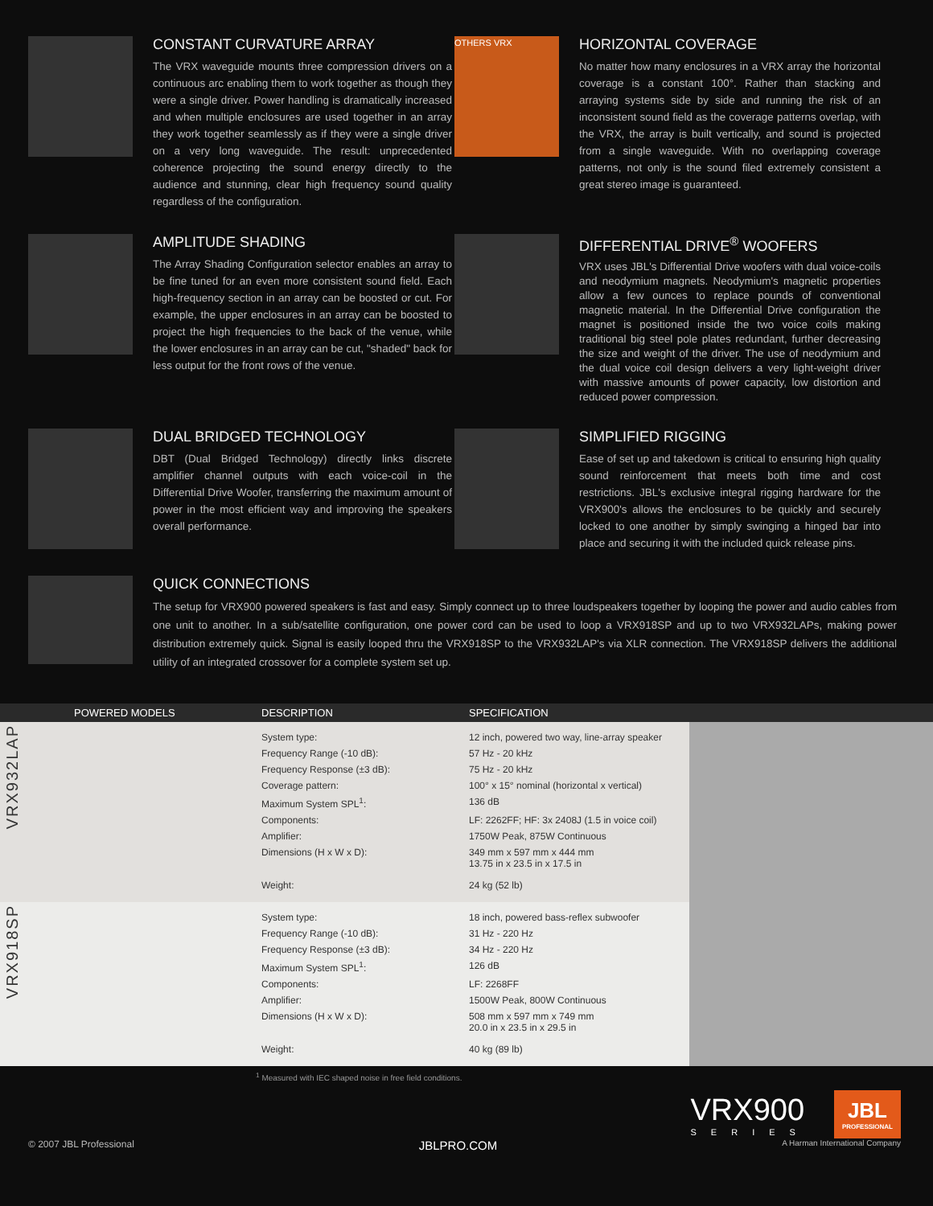CONSTANT CURVATURE ARRAY
The VRX waveguide mounts three compression drivers on a continuous arc enabling them to work together as though they were a single driver. Power handling is dramatically increased and when multiple enclosures are used together in an array they work together seamlessly as if they were a single driver on a very long waveguide. The result: unprecedented coherence projecting the sound energy directly to the audience and stunning, clear high frequency sound quality regardless of the configuration.
OTHERS VRX
HORIZONTAL COVERAGE
No matter how many enclosures in a VRX array the horizontal coverage is a constant 100°. Rather than stacking and arraying systems side by side and running the risk of an inconsistent sound field as the coverage patterns overlap, with the VRX, the array is built vertically, and sound is projected from a single waveguide. With no overlapping coverage patterns, not only is the sound filed extremely consistent a great stereo image is guaranteed.
AMPLITUDE SHADING
The Array Shading Configuration selector enables an array to be fine tuned for an even more consistent sound field. Each high-frequency section in an array can be boosted or cut. For example, the upper enclosures in an array can be boosted to project the high frequencies to the back of the venue, while the lower enclosures in an array can be cut, "shaded" back for less output for the front rows of the venue.
DIFFERENTIAL DRIVE<sup>®</sup> WOOFERS
VRX uses JBL's Differential Drive woofers with dual voice-coils and neodymium magnets. Neodymium's magnetic properties allow a few ounces to replace pounds of conventional magnetic material. In the Differential Drive configuration the magnet is positioned inside the two voice coils making traditional big steel pole plates redundant, further decreasing the size and weight of the driver. The use of neodymium and the dual voice coil design delivers a very light-weight driver with massive amounts of power capacity, low distortion and reduced power compression.
DUAL BRIDGED TECHNOLOGY
DBT (Dual Bridged Technology) directly links discrete amplifier channel outputs with each voice-coil in the Differential Drive Woofer, transferring the maximum amount of power in the most efficient way and improving the speakers overall performance.
SIMPLIFIED RIGGING
Ease of set up and takedown is critical to ensuring high quality sound reinforcement that meets both time and cost restrictions. JBL's exclusive integral rigging hardware for the VRX900's allows the enclosures to be quickly and securely locked to one another by simply swinging a hinged bar into place and securing it with the included quick release pins.
QUICK CONNECTIONS
The setup for VRX900 powered speakers is fast and easy. Simply connect up to three loudspeakers together by looping the power and audio cables from one unit to another. In a sub/satellite configuration, one power cord can be used to loop a VRX918SP and up to two VRX932LAPs, making power distribution extremely quick. Signal is easily looped thru the VRX918SP to the VRX932LAP's via XLR connection. The VRX918SP delivers the additional utility of an integrated crossover for a complete system set up.
| | POWERED MODELS | DESCRIPTION | SPECIFICATION | |
| --- | --- | --- | --- | --- |
| VRX932LAP | | System type: | 12 inch, powered two way, line-array speaker | |
| | | Frequency Range (-10 dB): | 57 Hz - 20 kHz | |
| | | Frequency Response (±3 dB): | 75 Hz - 20 kHz | |
| | | Coverage pattern: | 100° x 15° nominal (horizontal x vertical) | |
| | | Maximum System SPL<sup>1</sup>: | 136 dB | |
| | | Components: | LF: 2262FF; HF: 3x 2408J (1.5 in voice coil) | |
| | | Amplifier: | 1750W Peak, 875W Continuous | |
| | | Dimensions (H x W x D): | 349 mm x 597 mm x 444 mm 13.75 in x 23.5 in x 17.5 in | |
| | | Weight: | 24 kg (52 lb) | |
| VRX918SP | | System type: | 18 inch, powered bass-reflex subwoofer | |
| | | Frequency Range (-10 dB): | 31 Hz - 220 Hz | |
| | | Frequency Response (±3 dB): | 34 Hz - 220 Hz | |
| | | Maximum System SPL<sup>1</sup>: | 126 dB | |
| | | Components: | LF: 2268FF | |
| | | Amplifier: | 1500W Peak, 800W Continuous | |
| | | Dimensions (H x W x D): | 508 mm x 597 mm x 749 mm 20.0 in x 23.5 in x 29.5 in | |
| | | Weight: | 40 kg (89 lb) | |
<sup>1</sup> Measured with IEC shaped noise in free field conditions.
VRX900
SERIES
JBL
PROFESSIONAL
© 2007 JBL Professional JBLPRO.COM A Harman International Company